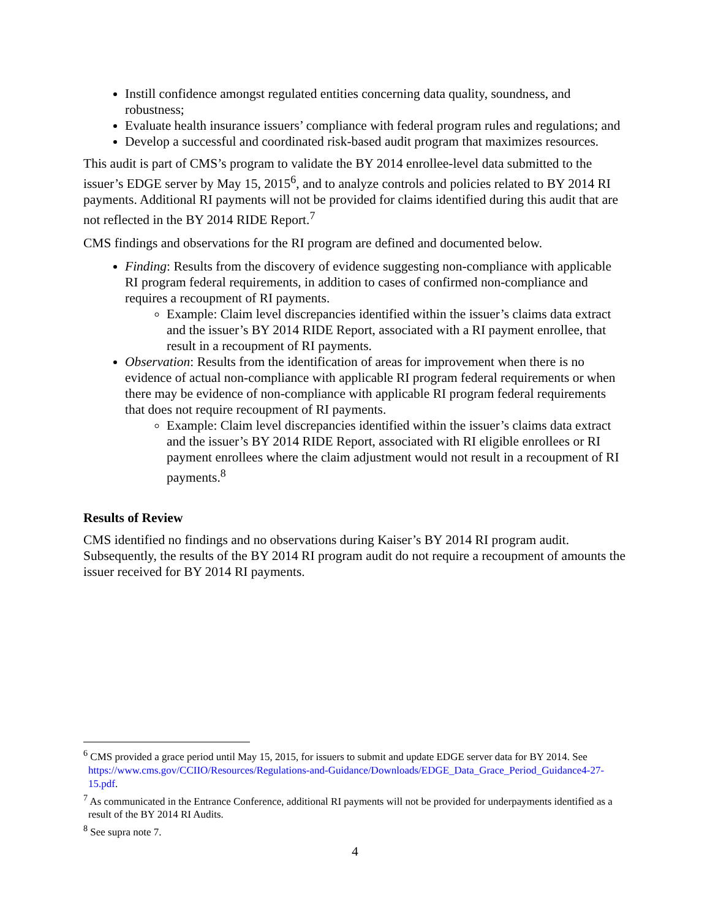Instill confidence amongst regulated entities concerning data quality, soundness, and robustness;
Evaluate health insurance issuers’ compliance with federal program rules and regulations; and
Develop a successful and coordinated risk-based audit program that maximizes resources.
This audit is part of CMS’s program to validate the BY 2014 enrollee-level data submitted to the issuer’s EDGE server by May 15, 2015<sup>6</sup>, and to analyze controls and policies related to BY 2014 RI payments. Additional RI payments will not be provided for claims identified during this audit that are not reflected in the BY 2014 RIDE Report.<sup>7</sup>
CMS findings and observations for the RI program are defined and documented below.
Finding: Results from the discovery of evidence suggesting non-compliance with applicable RI program federal requirements, in addition to cases of confirmed non-compliance and requires a recoupment of RI payments.
Example: Claim level discrepancies identified within the issuer’s claims data extract and the issuer’s BY 2014 RIDE Report, associated with a RI payment enrollee, that result in a recoupment of RI payments.
Observation: Results from the identification of areas for improvement when there is no evidence of actual non-compliance with applicable RI program federal requirements or when there may be evidence of non-compliance with applicable RI program federal requirements that does not require recoupment of RI payments.
Example: Claim level discrepancies identified within the issuer’s claims data extract and the issuer’s BY 2014 RIDE Report, associated with RI eligible enrollees or RI payment enrollees where the claim adjustment would not result in a recoupment of RI payments.<sup>8</sup>
Results of Review
CMS identified no findings and no observations during Kaiser’s BY 2014 RI program audit. Subsequently, the results of the BY 2014 RI program audit do not require a recoupment of amounts the issuer received for BY 2014 RI payments.
<sup>6</sup> CMS provided a grace period until May 15, 2015, for issuers to submit and update EDGE server data for BY 2014. See https://www.cms.gov/CCIIO/Resources/Regulations-and-Guidance/Downloads/EDGE_Data_Grace_Period_Guidance4-27-15.pdf.
<sup>7</sup> As communicated in the Entrance Conference, additional RI payments will not be provided for underpayments identified as a result of the BY 2014 RI Audits.
<sup>8</sup> See supra note 7.
4